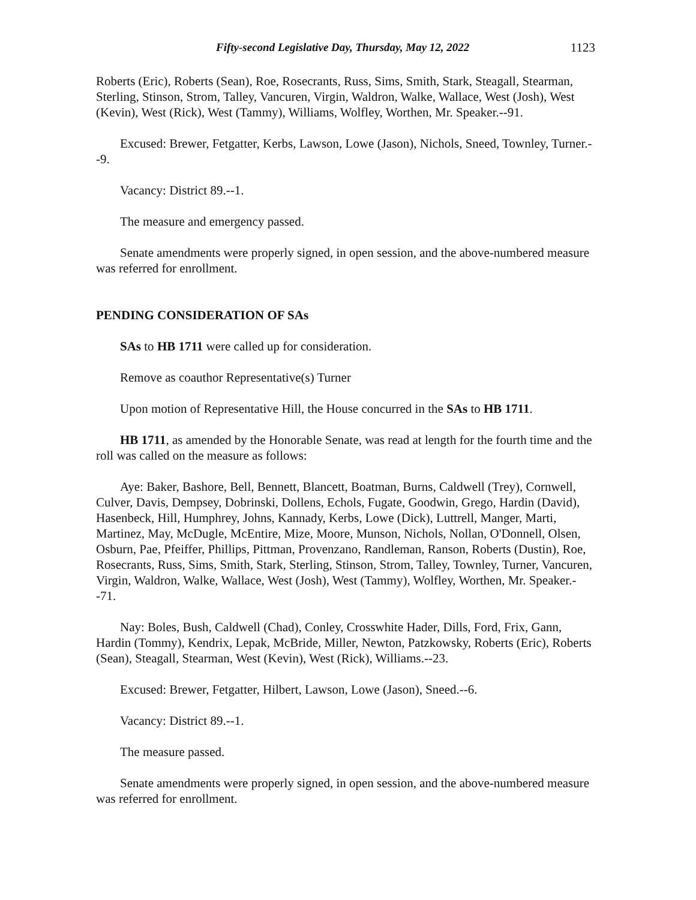Fifty-second Legislative Day, Thursday, May 12, 2022 1123
Roberts (Eric), Roberts (Sean), Roe, Rosecrants, Russ, Sims, Smith, Stark, Steagall, Stearman, Sterling, Stinson, Strom, Talley, Vancuren, Virgin, Waldron, Walke, Wallace, West (Josh), West (Kevin), West (Rick), West (Tammy), Williams, Wolfley, Worthen, Mr. Speaker.--91.
Excused: Brewer, Fetgatter, Kerbs, Lawson, Lowe (Jason), Nichols, Sneed, Townley, Turner.--9.
Vacancy: District 89.--1.
The measure and emergency passed.
Senate amendments were properly signed, in open session, and the above-numbered measure was referred for enrollment.
PENDING CONSIDERATION OF SAs
SAs to HB 1711 were called up for consideration.
Remove as coauthor Representative(s) Turner
Upon motion of Representative Hill, the House concurred in the SAs to HB 1711.
HB 1711, as amended by the Honorable Senate, was read at length for the fourth time and the roll was called on the measure as follows:
Aye: Baker, Bashore, Bell, Bennett, Blancett, Boatman, Burns, Caldwell (Trey), Cornwell, Culver, Davis, Dempsey, Dobrinski, Dollens, Echols, Fugate, Goodwin, Grego, Hardin (David), Hasenbeck, Hill, Humphrey, Johns, Kannady, Kerbs, Lowe (Dick), Luttrell, Manger, Marti, Martinez, May, McDugle, McEntire, Mize, Moore, Munson, Nichols, Nollan, O'Donnell, Olsen, Osburn, Pae, Pfeiffer, Phillips, Pittman, Provenzano, Randleman, Ranson, Roberts (Dustin), Roe, Rosecrants, Russ, Sims, Smith, Stark, Sterling, Stinson, Strom, Talley, Townley, Turner, Vancuren, Virgin, Waldron, Walke, Wallace, West (Josh), West (Tammy), Wolfley, Worthen, Mr. Speaker.--71.
Nay: Boles, Bush, Caldwell (Chad), Conley, Crosswhite Hader, Dills, Ford, Frix, Gann, Hardin (Tommy), Kendrix, Lepak, McBride, Miller, Newton, Patzkowsky, Roberts (Eric), Roberts (Sean), Steagall, Stearman, West (Kevin), West (Rick), Williams.--23.
Excused: Brewer, Fetgatter, Hilbert, Lawson, Lowe (Jason), Sneed.--6.
Vacancy: District 89.--1.
The measure passed.
Senate amendments were properly signed, in open session, and the above-numbered measure was referred for enrollment.